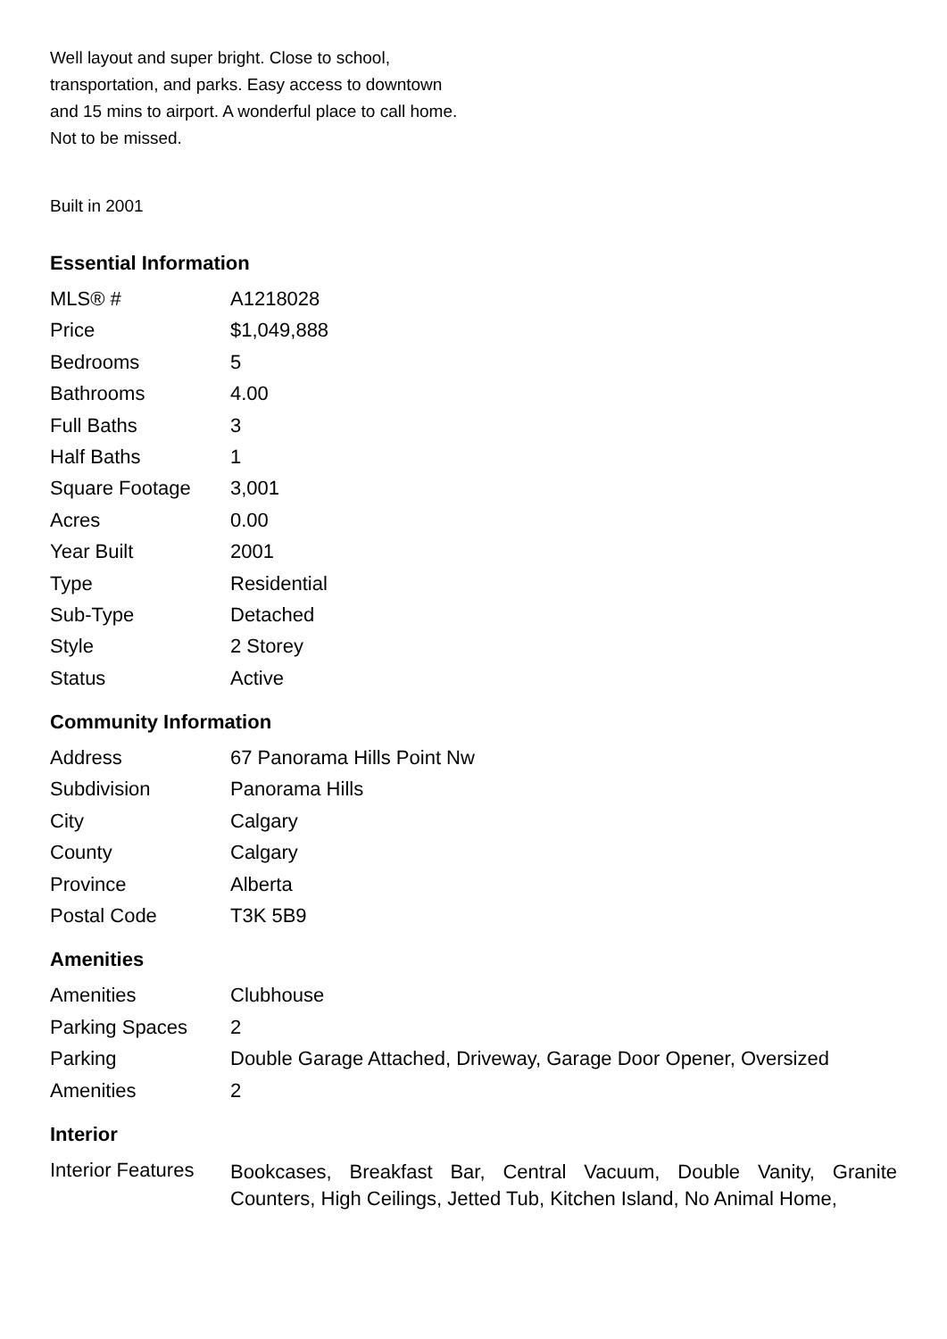Well layout and super bright. Close to school, transportation, and parks. Easy access to downtown and 15 mins to airport. A wonderful place to call home. Not to be missed.
Built in 2001
Essential Information
| MLS® # | A1218028 |
| Price | $1,049,888 |
| Bedrooms | 5 |
| Bathrooms | 4.00 |
| Full Baths | 3 |
| Half Baths | 1 |
| Square Footage | 3,001 |
| Acres | 0.00 |
| Year Built | 2001 |
| Type | Residential |
| Sub-Type | Detached |
| Style | 2 Storey |
| Status | Active |
Community Information
| Address | 67 Panorama Hills Point Nw |
| Subdivision | Panorama Hills |
| City | Calgary |
| County | Calgary |
| Province | Alberta |
| Postal Code | T3K 5B9 |
Amenities
| Amenities | Clubhouse |
| Parking Spaces | 2 |
| Parking | Double Garage Attached, Driveway, Garage Door Opener, Oversized |
| Amenities | 2 |
Interior
| Interior Features | Bookcases, Breakfast Bar, Central Vacuum, Double Vanity, Granite Counters, High Ceilings, Jetted Tub, Kitchen Island, No Animal Home, |